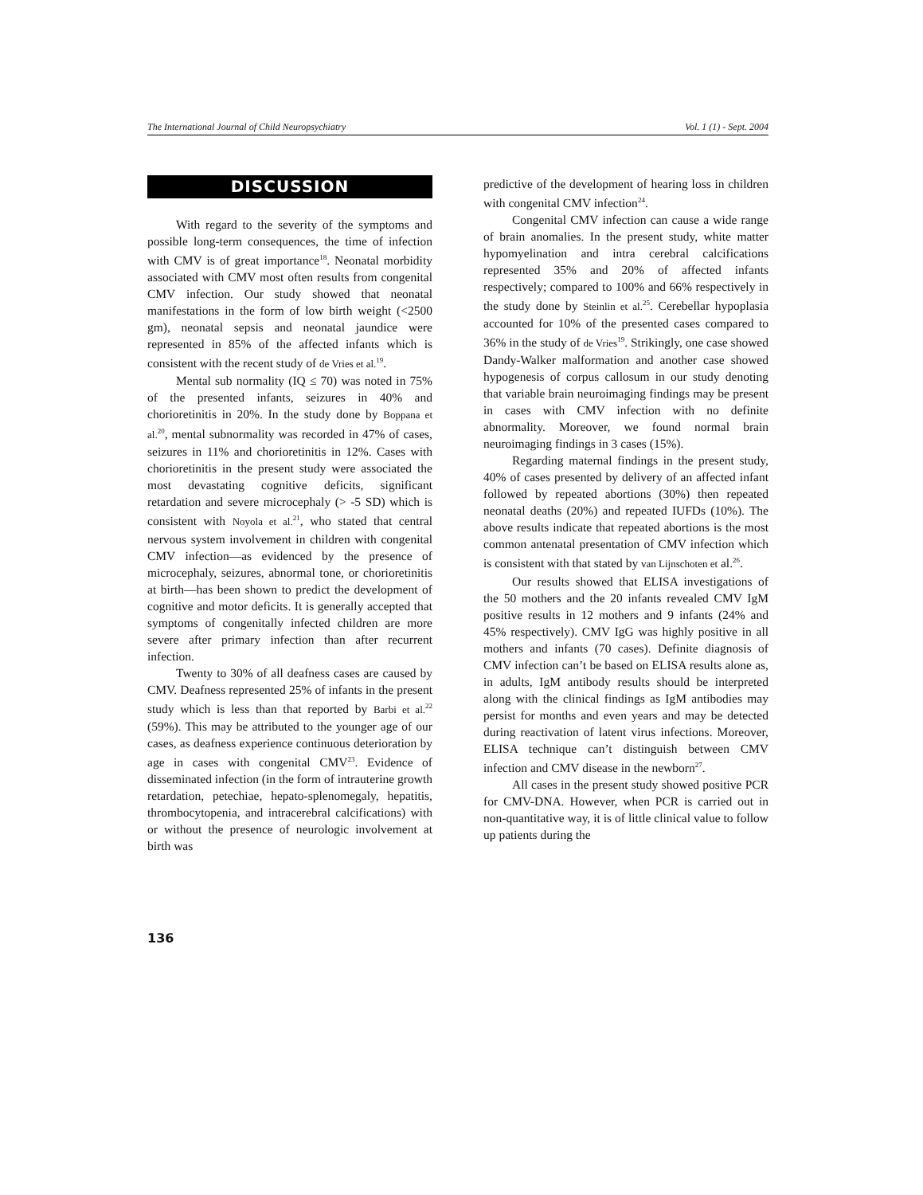The International Journal of Child Neuropsychiatry Vol. 1 (1) - Sept. 2004
DISCUSSION
With regard to the severity of the symptoms and possible long-term consequences, the time of infection with CMV is of great importance<sup>18</sup>. Neonatal morbidity associated with CMV most often results from congenital CMV infection. Our study showed that neonatal manifestations in the form of low birth weight (<2500 gm), neonatal sepsis and neonatal jaundice were represented in 85% of the affected infants which is consistent with the recent study of de Vries et al.<sup>19</sup>.
Mental sub normality (IQ ≤ 70) was noted in 75% of the presented infants, seizures in 40% and chorioretinitis in 20%. In the study done by Boppana et al.<sup>20</sup>, mental subnormality was recorded in 47% of cases, seizures in 11% and chorioretinitis in 12%. Cases with chorioretinitis in the present study were associated the most devastating cognitive deficits, significant retardation and severe microcephaly (> -5 SD) which is consistent with Noyola et al.<sup>21</sup>, who stated that central nervous system involvement in children with congenital CMV infection—as evidenced by the presence of microcephaly, seizures, abnormal tone, or chorioretinitis at birth—has been shown to predict the development of cognitive and motor deficits. It is generally accepted that symptoms of congenitally infected children are more severe after primary infection than after recurrent infection.
Twenty to 30% of all deafness cases are caused by CMV. Deafness represented 25% of infants in the present study which is less than that reported by Barbi et al.<sup>22</sup> (59%). This may be attributed to the younger age of our cases, as deafness experience continuous deterioration by age in cases with congenital CMV<sup>23</sup>. Evidence of disseminated infection (in the form of intrauterine growth retardation, petechiae, hepato-splenomegaly, hepatitis, thrombocytopenia, and intracerebral calcifications) with or without the presence of neurologic involvement at birth was
predictive of the development of hearing loss in children with congenital CMV infection<sup>24</sup>.
Congenital CMV infection can cause a wide range of brain anomalies. In the present study, white matter hypomyelination and intra cerebral calcifications represented 35% and 20% of affected infants respectively; compared to 100% and 66% respectively in the study done by Steinlin et al.<sup>25</sup>. Cerebellar hypoplasia accounted for 10% of the presented cases compared to 36% in the study of de Vries<sup>19</sup>. Strikingly, one case showed Dandy-Walker malformation and another case showed hypogenesis of corpus callosum in our study denoting that variable brain neuroimaging findings may be present in cases with CMV infection with no definite abnormality. Moreover, we found normal brain neuroimaging findings in 3 cases (15%).
Regarding maternal findings in the present study, 40% of cases presented by delivery of an affected infant followed by repeated abortions (30%) then repeated neonatal deaths (20%) and repeated IUFDs (10%). The above results indicate that repeated abortions is the most common antenatal presentation of CMV infection which is consistent with that stated by van Lijnschoten et al.<sup>26</sup>.
Our results showed that ELISA investigations of the 50 mothers and the 20 infants revealed CMV IgM positive results in 12 mothers and 9 infants (24% and 45% respectively). CMV IgG was highly positive in all mothers and infants (70 cases). Definite diagnosis of CMV infection can’t be based on ELISA results alone as, in adults, IgM antibody results should be interpreted along with the clinical findings as IgM antibodies may persist for months and even years and may be detected during reactivation of latent virus infections. Moreover, ELISA technique can’t distinguish between CMV infection and CMV disease in the newborn<sup>27</sup>.
All cases in the present study showed positive PCR for CMV-DNA. However, when PCR is carried out in non-quantitative way, it is of little clinical value to follow up patients during the
136